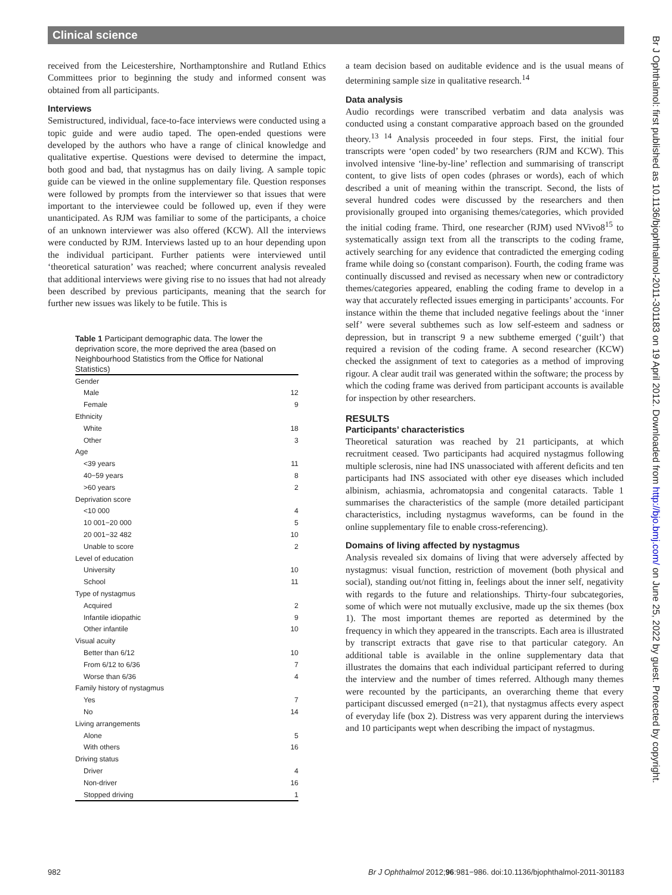Clinical science
received from the Leicestershire, Northamptonshire and Rutland Ethics Committees prior to beginning the study and informed consent was obtained from all participants.
Interviews
Semistructured, individual, face-to-face interviews were conducted using a topic guide and were audio taped. The open-ended questions were developed by the authors who have a range of clinical knowledge and qualitative expertise. Questions were devised to determine the impact, both good and bad, that nystagmus has on daily living. A sample topic guide can be viewed in the online supplementary file. Question responses were followed by prompts from the interviewer so that issues that were important to the interviewee could be followed up, even if they were unanticipated. As RJM was familiar to some of the participants, a choice of an unknown interviewer was also offered (KCW). All the interviews were conducted by RJM. Interviews lasted up to an hour depending upon the individual participant. Further patients were interviewed until ‘theoretical saturation’ was reached; where concurrent analysis revealed that additional interviews were giving rise to no issues that had not already been described by previous participants, meaning that the search for further new issues was likely to be futile. This is
Table 1 Participant demographic data. The lower the deprivation score, the more deprived the area (based on Neighbourhood Statistics from the Office for National Statistics)
| Gender | |
| Male | 12 |
| Female | 9 |
| Ethnicity | |
| White | 18 |
| Other | 3 |
| Age | |
| <39 years | 11 |
| 40−59 years | 8 |
| >60 years | 2 |
| Deprivation score | |
| <10 000 | 4 |
| 10 001−20 000 | 5 |
| 20 001−32 482 | 10 |
| Unable to score | 2 |
| Level of education | |
| University | 10 |
| School | 11 |
| Type of nystagmus | |
| Acquired | 2 |
| Infantile idiopathic | 9 |
| Other infantile | 10 |
| Visual acuity | |
| Better than 6/12 | 10 |
| From 6/12 to 6/36 | 7 |
| Worse than 6/36 | 4 |
| Family history of nystagmus | |
| Yes | 7 |
| No | 14 |
| Living arrangements | |
| Alone | 5 |
| With others | 16 |
| Driving status | |
| Driver | 4 |
| Non-driver | 16 |
| Stopped driving | 1 |
a team decision based on auditable evidence and is the usual means of determining sample size in qualitative research.<sup>14</sup>
Data analysis
Audio recordings were transcribed verbatim and data analysis was conducted using a constant comparative approach based on the grounded theory.<sup>13 14</sup> Analysis proceeded in four steps. First, the initial four transcripts were ‘open coded’ by two researchers (RJM and KCW). This involved intensive ‘line-by-line’ reflection and summarising of transcript content, to give lists of open codes (phrases or words), each of which described a unit of meaning within the transcript. Second, the lists of several hundred codes were discussed by the researchers and then provisionally grouped into organising themes/categories, which provided the initial coding frame. Third, one researcher (RJM) used NVivo8<sup>15</sup> to systematically assign text from all the transcripts to the coding frame, actively searching for any evidence that contradicted the emerging coding frame while doing so (constant comparison). Fourth, the coding frame was continually discussed and revised as necessary when new or contradictory themes/categories appeared, enabling the coding frame to develop in a way that accurately reflected issues emerging in participants’ accounts. For instance within the theme that included negative feelings about the ‘inner self’ were several subthemes such as low self-esteem and sadness or depression, but in transcript 9 a new subtheme emerged (‘guilt’) that required a revision of the coding frame. A second researcher (KCW) checked the assignment of text to categories as a method of improving rigour. A clear audit trail was generated within the software; the process by which the coding frame was derived from participant accounts is available for inspection by other researchers.
RESULTS
Participants’ characteristics
Theoretical saturation was reached by 21 participants, at which recruitment ceased. Two participants had acquired nystagmus following multiple sclerosis, nine had INS unassociated with afferent deficits and ten participants had INS associated with other eye diseases which included albinism, achiasmia, achromatopsia and congenital cataracts. Table 1 summarises the characteristics of the sample (more detailed participant characteristics, including nystagmus waveforms, can be found in the online supplementary file to enable cross-referencing).
Domains of living affected by nystagmus
Analysis revealed six domains of living that were adversely affected by nystagmus: visual function, restriction of movement (both physical and social), standing out/not fitting in, feelings about the inner self, negativity with regards to the future and relationships. Thirty-four subcategories, some of which were not mutually exclusive, made up the six themes (box 1). The most important themes are reported as determined by the frequency in which they appeared in the transcripts. Each area is illustrated by transcript extracts that gave rise to that particular category. An additional table is available in the online supplementary data that illustrates the domains that each individual participant referred to during the interview and the number of times referred. Although many themes were recounted by the participants, an overarching theme that every participant discussed emerged (n=21), that nystagmus affects every aspect of everyday life (box 2). Distress was very apparent during the interviews and 10 participants wept when describing the impact of nystagmus.
982 Br J Ophthalmol 2012;96:981−986. doi:10.1136/bjophthalmol-2011-301183
Br J Ophthalmol: first published as 10.1136/bjophthalmol-2011-301183 on 19 April 2012. Downloaded from http://bjo.bmj.com/ on June 25, 2022 by guest. Protected by copyright.